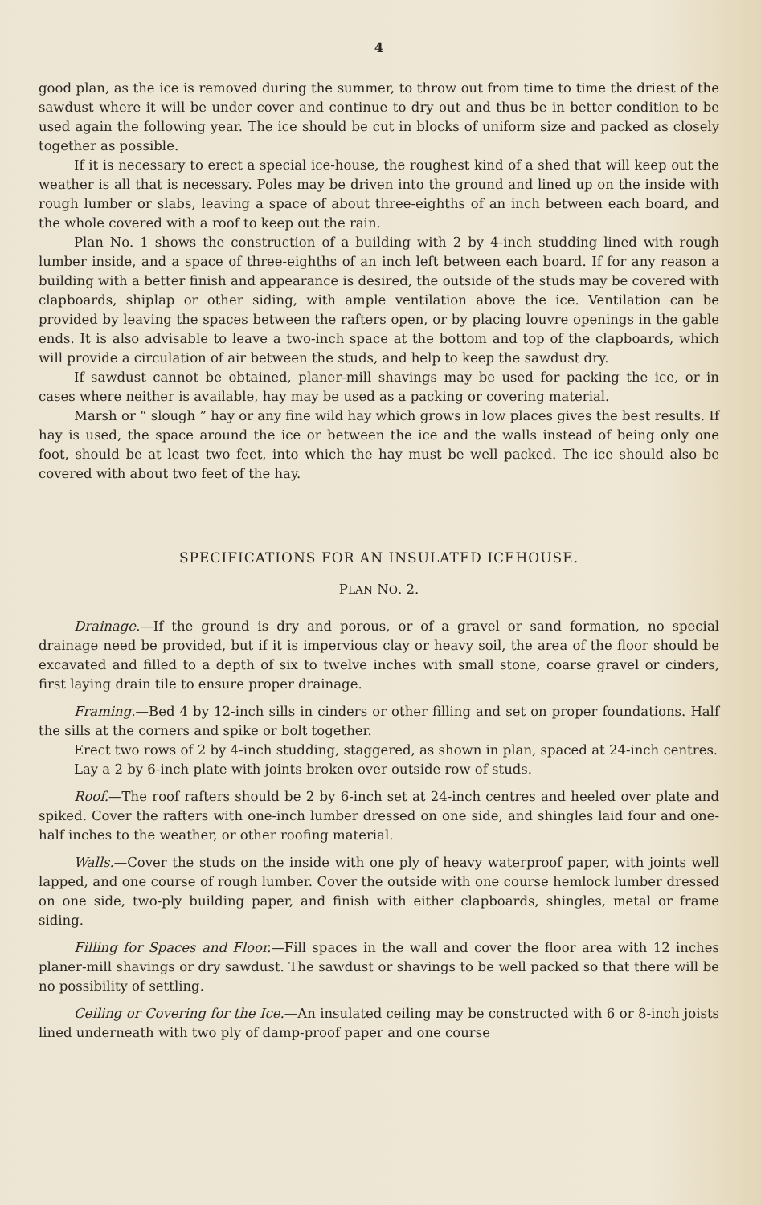4
good plan, as the ice is removed during the summer, to throw out from time to time the driest of the sawdust where it will be under cover and continue to dry out and thus be in better condition to be used again the following year. The ice should be cut in blocks of uniform size and packed as closely together as possible.
If it is necessary to erect a special ice-house, the roughest kind of a shed that will keep out the weather is all that is necessary. Poles may be driven into the ground and lined up on the inside with rough lumber or slabs, leaving a space of about three-eighths of an inch between each board, and the whole covered with a roof to keep out the rain.
Plan No. 1 shows the construction of a building with 2 by 4-inch studding lined with rough lumber inside, and a space of three-eighths of an inch left between each board. If for any reason a building with a better finish and appearance is desired, the outside of the studs may be covered with clapboards, shiplap or other siding, with ample ventilation above the ice. Ventilation can be provided by leaving the spaces between the rafters open, or by placing louvre openings in the gable ends. It is also advisable to leave a two-inch space at the bottom and top of the clapboards, which will provide a circulation of air between the studs, and help to keep the sawdust dry.
If sawdust cannot be obtained, planer-mill shavings may be used for packing the ice, or in cases where neither is available, hay may be used as a packing or covering material.
Marsh or “ slough ” hay or any fine wild hay which grows in low places gives the best results. If hay is used, the space around the ice or between the ice and the walls instead of being only one foot, should be at least two feet, into which the hay must be well packed. The ice should also be covered with about two feet of the hay.
SPECIFICATIONS FOR AN INSULATED ICEHOUSE.
PLAN NO. 2.
Drainage.—If the ground is dry and porous, or of a gravel or sand formation, no special drainage need be provided, but if it is impervious clay or heavy soil, the area of the floor should be excavated and filled to a depth of six to twelve inches with small stone, coarse gravel or cinders, first laying drain tile to ensure proper drainage.
Framing.—Bed 4 by 12-inch sills in cinders or other filling and set on proper foundations. Half the sills at the corners and spike or bolt together.
Erect two rows of 2 by 4-inch studding, staggered, as shown in plan, spaced at 24-inch centres.
Lay a 2 by 6-inch plate with joints broken over outside row of studs.
Roof.—The roof rafters should be 2 by 6-inch set at 24-inch centres and heeled over plate and spiked. Cover the rafters with one-inch lumber dressed on one side, and shingles laid four and one-half inches to the weather, or other roofing material.
Walls.—Cover the studs on the inside with one ply of heavy waterproof paper, with joints well lapped, and one course of rough lumber. Cover the outside with one course hemlock lumber dressed on one side, two-ply building paper, and finish with either clapboards, shingles, metal or frame siding.
Filling for Spaces and Floor.—Fill spaces in the wall and cover the floor area with 12 inches planer-mill shavings or dry sawdust. The sawdust or shavings to be well packed so that there will be no possibility of settling.
Ceiling or Covering for the Ice.—An insulated ceiling may be constructed with 6 or 8-inch joists lined underneath with two ply of damp-proof paper and one course